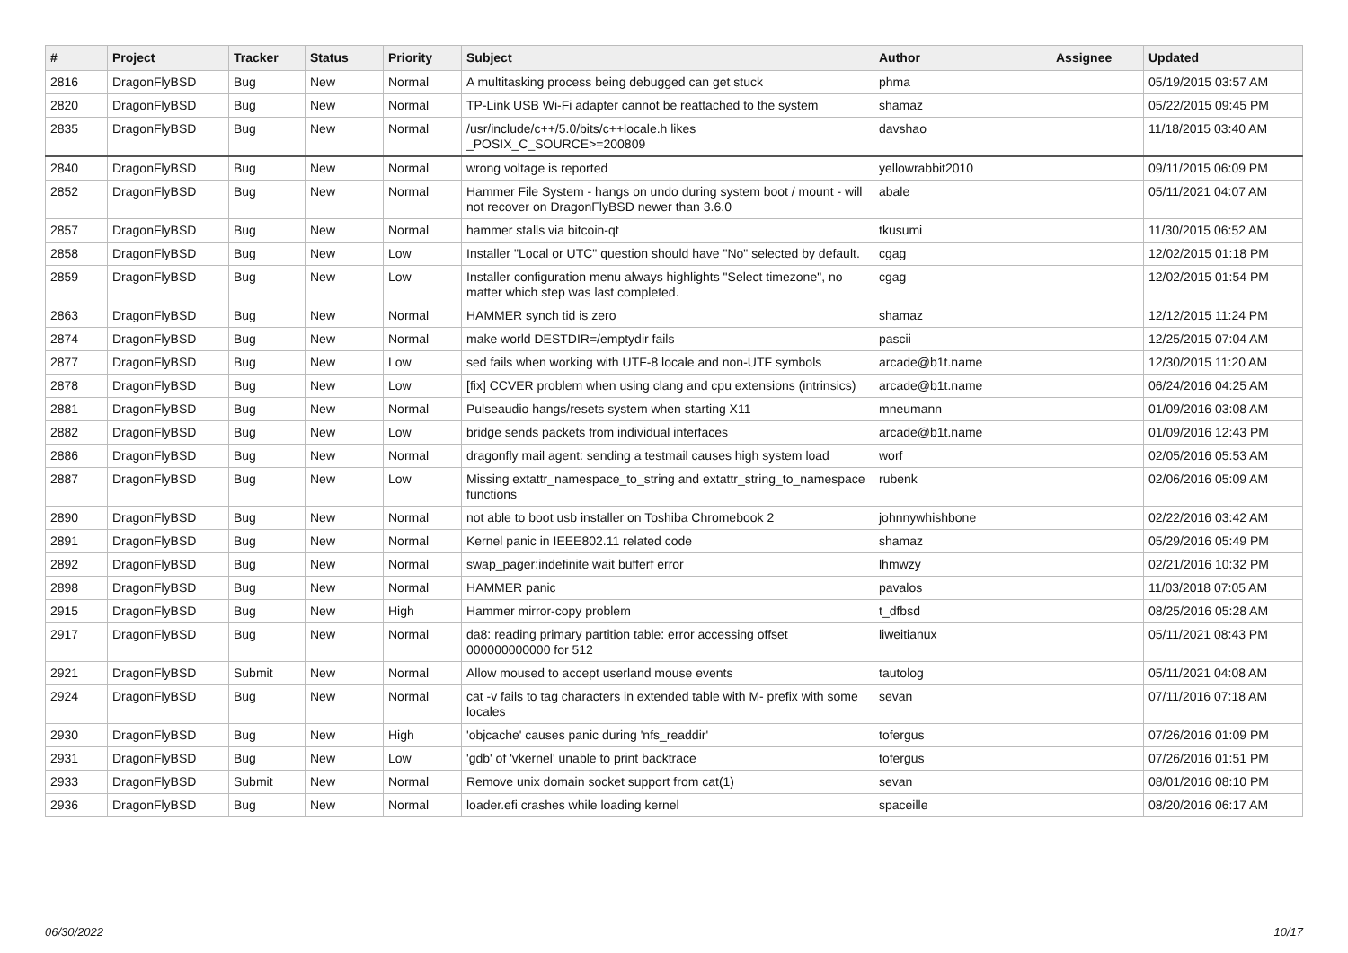| # | Project | Tracker | Status | Priority | Subject | Author | Assignee | Updated |
| --- | --- | --- | --- | --- | --- | --- | --- | --- |
| 2816 | DragonFlyBSD | Bug | New | Normal | A multitasking process being debugged can get stuck | phma | | 05/19/2015 03:57 AM |
| 2820 | DragonFlyBSD | Bug | New | Normal | TP-Link USB Wi-Fi adapter cannot be reattached to the system | shamaz | | 05/22/2015 09:45 PM |
| 2835 | DragonFlyBSD | Bug | New | Normal | /usr/include/c++/5.0/bits/c++locale.h likes _POSIX_C_SOURCE>=200809 | davshao | | 11/18/2015 03:40 AM |
| 2840 | DragonFlyBSD | Bug | New | Normal | wrong voltage is reported | yellowrabbit2010 | | 09/11/2015 06:09 PM |
| 2852 | DragonFlyBSD | Bug | New | Normal | Hammer File System - hangs on undo during system boot / mount - will not recover on DragonFlyBSD newer than 3.6.0 | abale | | 05/11/2021 04:07 AM |
| 2857 | DragonFlyBSD | Bug | New | Normal | hammer stalls via bitcoin-qt | tkusumi | | 11/30/2015 06:52 AM |
| 2858 | DragonFlyBSD | Bug | New | Low | Installer "Local or UTC" question should have "No" selected by default. | cgag | | 12/02/2015 01:18 PM |
| 2859 | DragonFlyBSD | Bug | New | Low | Installer configuration menu always highlights "Select timezone", no matter which step was last completed. | cgag | | 12/02/2015 01:54 PM |
| 2863 | DragonFlyBSD | Bug | New | Normal | HAMMER synch tid is zero | shamaz | | 12/12/2015 11:24 PM |
| 2874 | DragonFlyBSD | Bug | New | Normal | make world DESTDIR=/emptydir fails | pascii | | 12/25/2015 07:04 AM |
| 2877 | DragonFlyBSD | Bug | New | Low | sed fails when working with UTF-8 locale and non-UTF symbols | arcade@b1t.name | | 12/30/2015 11:20 AM |
| 2878 | DragonFlyBSD | Bug | New | Low | [fix] CCVER problem when using clang and cpu extensions (intrinsics) | arcade@b1t.name | | 06/24/2016 04:25 AM |
| 2881 | DragonFlyBSD | Bug | New | Normal | Pulseaudio hangs/resets system when starting X11 | mneumann | | 01/09/2016 03:08 AM |
| 2882 | DragonFlyBSD | Bug | New | Low | bridge sends packets from individual interfaces | arcade@b1t.name | | 01/09/2016 12:43 PM |
| 2886 | DragonFlyBSD | Bug | New | Normal | dragonfly mail agent: sending a testmail causes high system load | worf | | 02/05/2016 05:53 AM |
| 2887 | DragonFlyBSD | Bug | New | Low | Missing extattr_namespace_to_string and extattr_string_to_namespace functions | rubenk | | 02/06/2016 05:09 AM |
| 2890 | DragonFlyBSD | Bug | New | Normal | not able to boot usb installer on Toshiba Chromebook 2 | johnnywhishbone | | 02/22/2016 03:42 AM |
| 2891 | DragonFlyBSD | Bug | New | Normal | Kernel panic in IEEE802.11 related code | shamaz | | 05/29/2016 05:49 PM |
| 2892 | DragonFlyBSD | Bug | New | Normal | swap_pager:indefinite wait bufferf error | lhmwzy | | 02/21/2016 10:32 PM |
| 2898 | DragonFlyBSD | Bug | New | Normal | HAMMER panic | pavalos | | 11/03/2018 07:05 AM |
| 2915 | DragonFlyBSD | Bug | New | High | Hammer mirror-copy problem | t_dfbsd | | 08/25/2016 05:28 AM |
| 2917 | DragonFlyBSD | Bug | New | Normal | da8: reading primary partition table: error accessing offset 000000000000 for 512 | liweitianux | | 05/11/2021 08:43 PM |
| 2921 | DragonFlyBSD | Submit | New | Normal | Allow moused to accept userland mouse events | tautolog | | 05/11/2021 04:08 AM |
| 2924 | DragonFlyBSD | Bug | New | Normal | cat -v fails to tag characters in extended table with M- prefix with some locales | sevan | | 07/11/2016 07:18 AM |
| 2930 | DragonFlyBSD | Bug | New | High | 'objcache' causes panic during 'nfs_readdir' | tofergus | | 07/26/2016 01:09 PM |
| 2931 | DragonFlyBSD | Bug | New | Low | 'gdb' of 'vkernel' unable to print backtrace | tofergus | | 07/26/2016 01:51 PM |
| 2933 | DragonFlyBSD | Submit | New | Normal | Remove unix domain socket support from cat(1) | sevan | | 08/01/2016 08:10 PM |
| 2936 | DragonFlyBSD | Bug | New | Normal | loader.efi crashes while loading kernel | spaceille | | 08/20/2016 06:17 AM |
06/30/2022 10/17